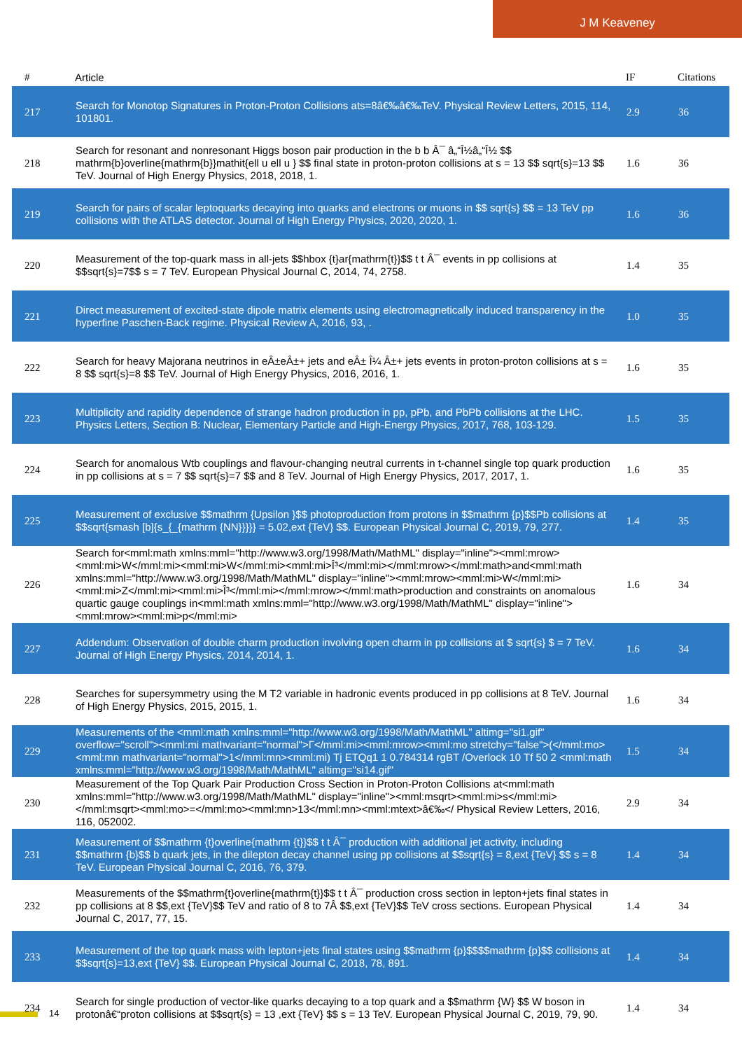J M Keaveney
| # | Article | IF | Citations |
| --- | --- | --- | --- |
| 217 | Search for Monotop Signatures in Proton-Proton Collisions ats=8â€‰â€‰TeV. Physical Review Letters, 2015, 114, 101801. | 2.9 | 36 |
| 218 | Search for resonant and nonresonant Higgs boson pair production in the b b Â¯ â„“Î½â„“Î½ $$ mathrm{b}overline{mathrm{b}}mathit{ell u ell u } $$ final state in proton-proton collisions at s = 13 $$ sqrt{s}=13 $$ TeV. Journal of High Energy Physics, 2018, 2018, 1. | 1.6 | 36 |
| 219 | Search for pairs of scalar leptoquarks decaying into quarks and electrons or muons in $$ sqrt{s} $$ = 13 TeV pp collisions with the ATLAS detector. Journal of High Energy Physics, 2020, 2020, 1. | 1.6 | 36 |
| 220 | Measurement of the top-quark mass in all-jets $$hbox {t}ar{mathrm{t}}$$ t t Â¯ events in pp collisions at $$sqrt{s}=7$$ s = 7 TeV. European Physical Journal C, 2014, 74, 2758. | 1.4 | 35 |
| 221 | Direct measurement of excited-state dipole matrix elements using electromagnetically induced transparency in the hyperfine Paschen-Back regime. Physical Review A, 2016, 93, . | 1.0 | 35 |
| 222 | Search for heavy Majorana neutrinos in eÂ±eÂ±+ jets and eÂ± Î¼ Â±+ jets events in proton-proton collisions at s = 8 $$ sqrt{s}=8 $$ TeV. Journal of High Energy Physics, 2016, 2016, 1. | 1.6 | 35 |
| 223 | Multiplicity and rapidity dependence of strange hadron production in pp, pPb, and PbPb collisions at the LHC. Physics Letters, Section B: Nuclear, Elementary Particle and High-Energy Physics, 2017, 768, 103-129. | 1.5 | 35 |
| 224 | Search for anomalous Wtb couplings and flavour-changing neutral currents in t-channel single top quark production in pp collisions at s = 7 $$ sqrt{s}=7 $$ and 8 TeV. Journal of High Energy Physics, 2017, 2017, 1. | 1.6 | 35 |
| 225 | Measurement of exclusive $$mathrm {Upsilon }$$ photoproduction from protons in $$mathrm {p}$$Pb collisions at $$sqrt{smash [b]{s_{_{mathrm {NN}}}}} = 5.02,ext {TeV} $$. European Physical Journal C, 2019, 79, 277. | 1.4 | 35 |
| 226 | Search for<mml:math xmlns:mml="http://www.w3.org/1998/Math/MathML" display="inline"><mml:mrow><mml:mi>W</mml:mi><mml:mi>W</mml:mi><mml:mi>Î³</mml:mi></mml:mrow></mml:math>and<mml:math xmlns:mml="http://www.w3.org/1998/Math/MathML" display="inline"><mml:mrow><mml:mi>W</mml:mi><mml:mi>Z</mml:mi><mml:mi>Î³</mml:mi></mml:mrow></mml:math>production and constraints on anomalous quartic gauge couplings in<mml:math xmlns:mml="http://www.w3.org/1998/Math/MathML" display="inline"><mml:mrow><mml:mi>p</mml:mi> | 1.6 | 34 |
| 227 | Addendum: Observation of double charm production involving open charm in pp collisions at $ sqrt{s} $ = 7 TeV. Journal of High Energy Physics, 2014, 2014, 1. | 1.6 | 34 |
| 228 | Searches for supersymmetry using the M T2 variable in hadronic events produced in pp collisions at 8 TeV. Journal of High Energy Physics, 2015, 2015, 1. | 1.6 | 34 |
| 229 | Measurements of the <mml:math xmlns:mml="http://www.w3.org/1998/Math/MathML" altimg="si1.gif" overflow="scroll"><mml:mi mathvariant="normal">Γ</mml:mi><mml:mrow><mml:mo stretchy="false">(</mml:mo><mml:mn mathvariant="normal">1</mml:mn><mml:mi) Tj ETQq1 1 0.784314 rgBT /Overlock 10 Tf 50 2 <mml:math xmlns:mml="http://www.w3.org/1998/Math/MathML" altimg="si14.gif" | 1.5 | 34 |
| 230 | Measurement of the Top Quark Pair Production Cross Section in Proton-Proton Collisions at<mml:math xmlns:mml="http://www.w3.org/1998/Math/MathML" display="inline"><mml:msqrt><mml:mi>s</mml:mi></mml:msqrt><mml:mo>=</mml:mo><mml:mn>13</mml:mn><mml:mtext>â€‰</ Physical Review Letters, 2016, 116, 052002. | 2.9 | 34 |
| 231 | Measurement of $$mathrm {t}overline{mathrm {t}}$$ t t Â¯ production with additional jet activity, including $$mathrm {b}$$ b quark jets, in the dilepton decay channel using pp collisions at $$sqrt{s} = 8,ext {TeV} $$ s = 8 TeV. European Physical Journal C, 2016, 76, 379. | 1.4 | 34 |
| 232 | Measurements of the $$mathrm{t}overline{mathrm{t}}$$ t t Â¯ production cross section in lepton+jets final states in pp collisions at 8 $$,ext {TeV}$$ TeV and ratio of 8 to 7Â $$,ext {TeV}$$ TeV cross sections. European Physical Journal C, 2017, 77, 15. | 1.4 | 34 |
| 233 | Measurement of the top quark mass with lepton+jets final states using $$mathrm {p}$$$$mathrm {p}$$ collisions at $$sqrt{s}=13,ext {TeV} $$. European Physical Journal C, 2018, 78, 891. | 1.4 | 34 |
| 234 | Search for single production of vector-like quarks decaying to a top quark and a $$mathrm {W} $$ W boson in protonâ€“proton collisions at $$sqrt{s} = 13 ,ext {TeV} $$ s = 13 TeV. European Physical Journal C, 2019, 79, 90. | 1.4 | 34 |
14